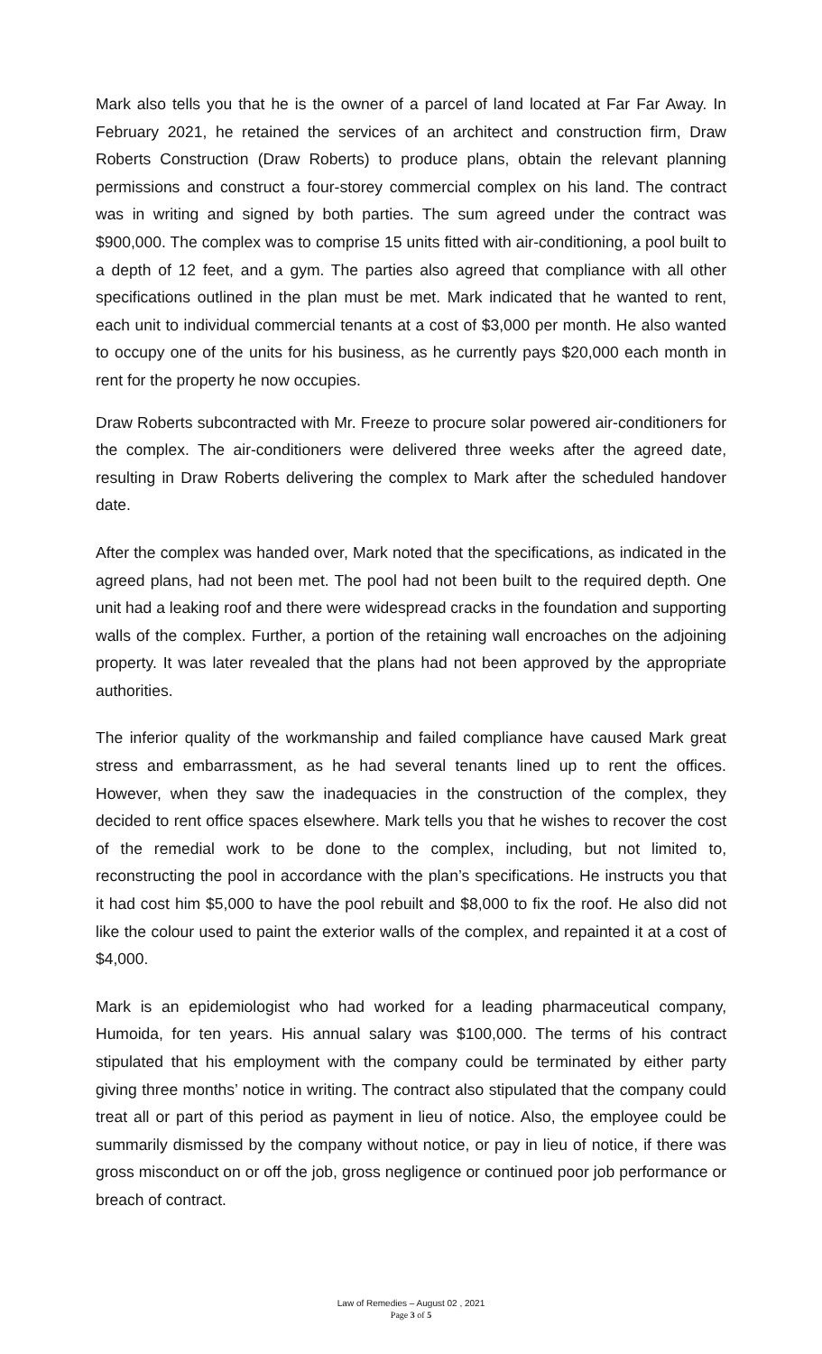Mark also tells you that he is the owner of a parcel of land located at Far Far Away. In February 2021, he retained the services of an architect and construction firm, Draw Roberts Construction (Draw Roberts) to produce plans, obtain the relevant planning permissions and construct a four-storey commercial complex on his land. The contract was in writing and signed by both parties. The sum agreed under the contract was $900,000. The complex was to comprise 15 units fitted with air-conditioning, a pool built to a depth of 12 feet, and a gym. The parties also agreed that compliance with all other specifications outlined in the plan must be met. Mark indicated that he wanted to rent, each unit to individual commercial tenants at a cost of $3,000 per month. He also wanted to occupy one of the units for his business, as he currently pays $20,000 each month in rent for the property he now occupies.
Draw Roberts subcontracted with Mr. Freeze to procure solar powered air-conditioners for the complex. The air-conditioners were delivered three weeks after the agreed date, resulting in Draw Roberts delivering the complex to Mark after the scheduled handover date.
After the complex was handed over, Mark noted that the specifications, as indicated in the agreed plans, had not been met. The pool had not been built to the required depth. One unit had a leaking roof and there were widespread cracks in the foundation and supporting walls of the complex. Further, a portion of the retaining wall encroaches on the adjoining property. It was later revealed that the plans had not been approved by the appropriate authorities.
The inferior quality of the workmanship and failed compliance have caused Mark great stress and embarrassment, as he had several tenants lined up to rent the offices. However, when they saw the inadequacies in the construction of the complex, they decided to rent office spaces elsewhere. Mark tells you that he wishes to recover the cost of the remedial work to be done to the complex, including, but not limited to, reconstructing the pool in accordance with the plan’s specifications. He instructs you that it had cost him $5,000 to have the pool rebuilt and $8,000 to fix the roof. He also did not like the colour used to paint the exterior walls of the complex, and repainted it at a cost of $4,000.
Mark is an epidemiologist who had worked for a leading pharmaceutical company, Humoida, for ten years. His annual salary was $100,000. The terms of his contract stipulated that his employment with the company could be terminated by either party giving three months’ notice in writing. The contract also stipulated that the company could treat all or part of this period as payment in lieu of notice. Also, the employee could be summarily dismissed by the company without notice, or pay in lieu of notice, if there was gross misconduct on or off the job, gross negligence or continued poor job performance or breach of contract.
Law of Remedies – August 02 , 2021
Page 3 of 5